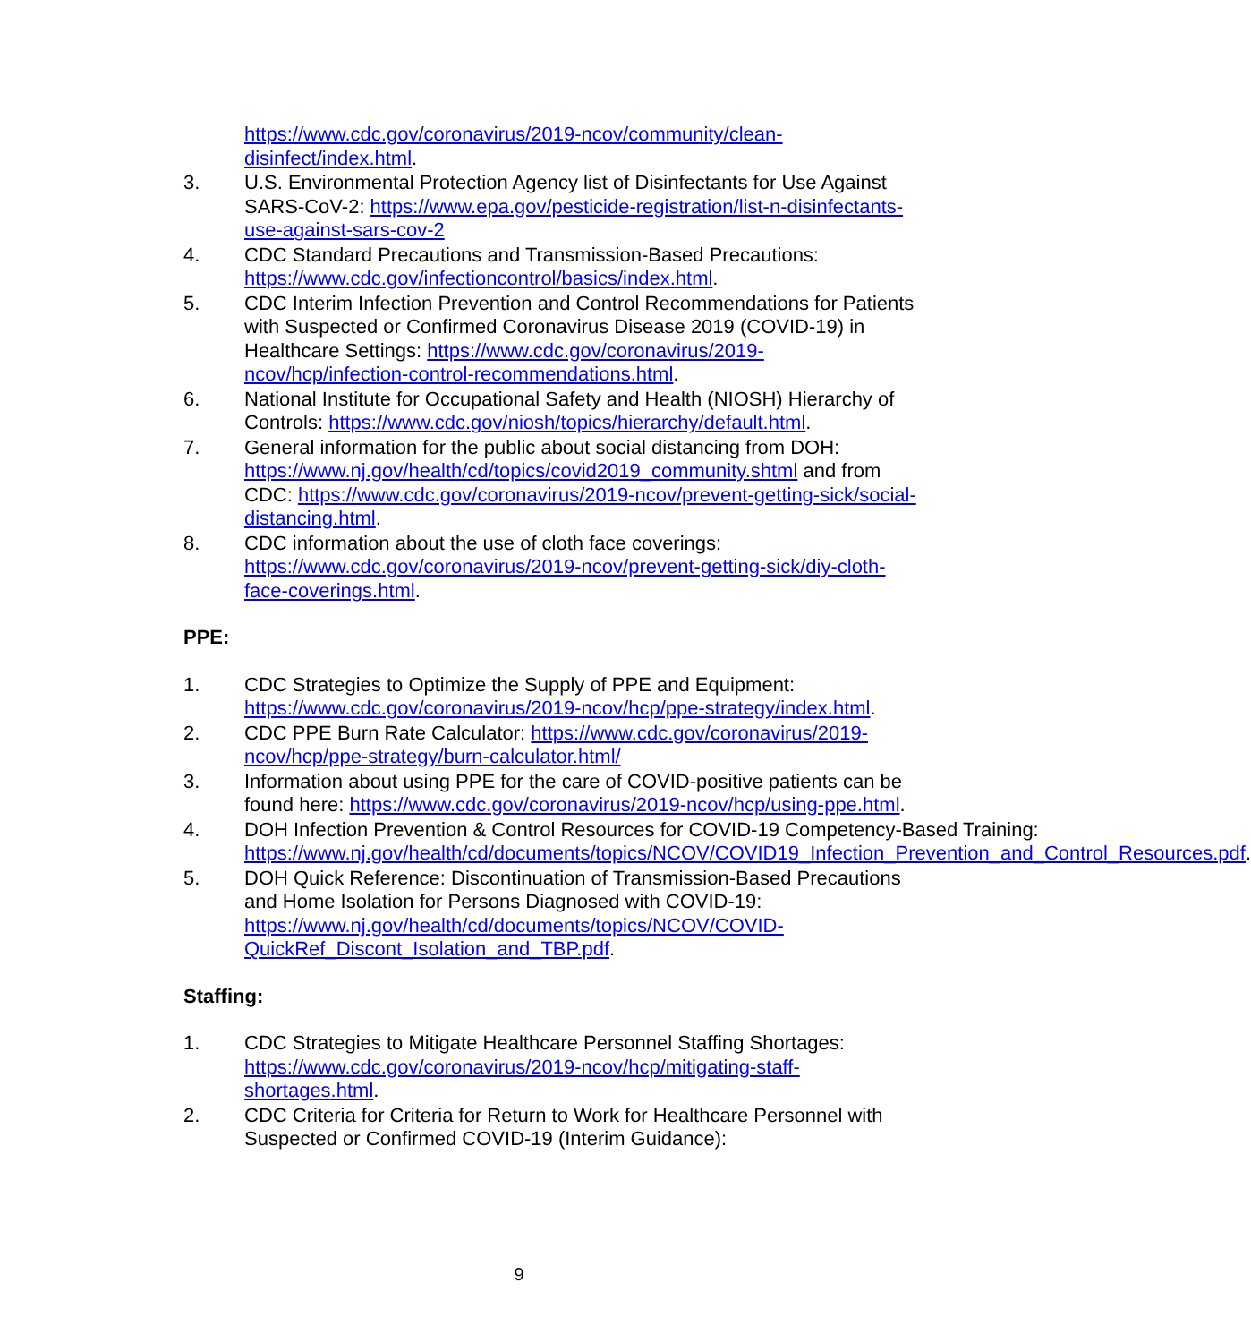https://www.cdc.gov/coronavirus/2019-ncov/community/clean-disinfect/index.html.
3. U.S. Environmental Protection Agency list of Disinfectants for Use Against SARS-CoV-2: https://www.epa.gov/pesticide-registration/list-n-disinfectants-use-against-sars-cov-2
4. CDC Standard Precautions and Transmission-Based Precautions: https://www.cdc.gov/infectioncontrol/basics/index.html.
5. CDC Interim Infection Prevention and Control Recommendations for Patients with Suspected or Confirmed Coronavirus Disease 2019 (COVID-19) in Healthcare Settings: https://www.cdc.gov/coronavirus/2019-ncov/hcp/infection-control-recommendations.html.
6. National Institute for Occupational Safety and Health (NIOSH) Hierarchy of Controls: https://www.cdc.gov/niosh/topics/hierarchy/default.html.
7. General information for the public about social distancing from DOH: https://www.nj.gov/health/cd/topics/covid2019_community.shtml and from CDC: https://www.cdc.gov/coronavirus/2019-ncov/prevent-getting-sick/social-distancing.html.
8. CDC information about the use of cloth face coverings: https://www.cdc.gov/coronavirus/2019-ncov/prevent-getting-sick/diy-cloth-face-coverings.html.
PPE:
1. CDC Strategies to Optimize the Supply of PPE and Equipment: https://www.cdc.gov/coronavirus/2019-ncov/hcp/ppe-strategy/index.html.
2. CDC PPE Burn Rate Calculator: https://www.cdc.gov/coronavirus/2019-ncov/hcp/ppe-strategy/burn-calculator.html/
3. Information about using PPE for the care of COVID-positive patients can be found here: https://www.cdc.gov/coronavirus/2019-ncov/hcp/using-ppe.html.
4. DOH Infection Prevention & Control Resources for COVID-19 Competency-Based Training: https://www.nj.gov/health/cd/documents/topics/NCOV/COVID19_Infection_Prevention_and_Control_Resources.pdf.
5. DOH Quick Reference: Discontinuation of Transmission-Based Precautions and Home Isolation for Persons Diagnosed with COVID-19: https://www.nj.gov/health/cd/documents/topics/NCOV/COVID-QuickRef_Discont_Isolation_and_TBP.pdf.
Staffing:
1. CDC Strategies to Mitigate Healthcare Personnel Staffing Shortages: https://www.cdc.gov/coronavirus/2019-ncov/hcp/mitigating-staff-shortages.html.
2. CDC Criteria for Criteria for Return to Work for Healthcare Personnel with Suspected or Confirmed COVID-19 (Interim Guidance):
9